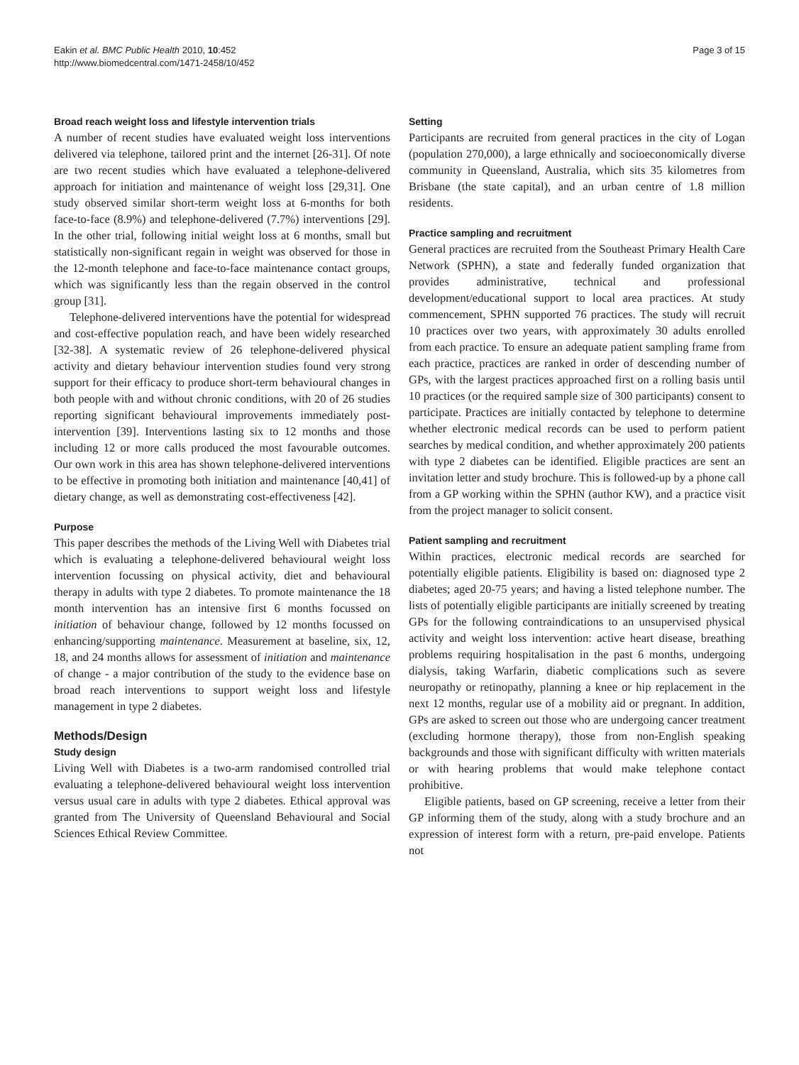Eakin et al. BMC Public Health 2010, 10:452
http://www.biomedcentral.com/1471-2458/10/452
Page 3 of 15
Broad reach weight loss and lifestyle intervention trials
A number of recent studies have evaluated weight loss interventions delivered via telephone, tailored print and the internet [26-31]. Of note are two recent studies which have evaluated a telephone-delivered approach for initiation and maintenance of weight loss [29,31]. One study observed similar short-term weight loss at 6-months for both face-to-face (8.9%) and telephone-delivered (7.7%) interventions [29]. In the other trial, following initial weight loss at 6 months, small but statistically non-significant regain in weight was observed for those in the 12-month telephone and face-to-face maintenance contact groups, which was significantly less than the regain observed in the control group [31].
Telephone-delivered interventions have the potential for widespread and cost-effective population reach, and have been widely researched [32-38]. A systematic review of 26 telephone-delivered physical activity and dietary behaviour intervention studies found very strong support for their efficacy to produce short-term behavioural changes in both people with and without chronic conditions, with 20 of 26 studies reporting significant behavioural improvements immediately post-intervention [39]. Interventions lasting six to 12 months and those including 12 or more calls produced the most favourable outcomes. Our own work in this area has shown telephone-delivered interventions to be effective in promoting both initiation and maintenance [40,41] of dietary change, as well as demonstrating cost-effectiveness [42].
Purpose
This paper describes the methods of the Living Well with Diabetes trial which is evaluating a telephone-delivered behavioural weight loss intervention focussing on physical activity, diet and behavioural therapy in adults with type 2 diabetes. To promote maintenance the 18 month intervention has an intensive first 6 months focussed on initiation of behaviour change, followed by 12 months focussed on enhancing/supporting maintenance. Measurement at baseline, six, 12, 18, and 24 months allows for assessment of initiation and maintenance of change - a major contribution of the study to the evidence base on broad reach interventions to support weight loss and lifestyle management in type 2 diabetes.
Methods/Design
Study design
Living Well with Diabetes is a two-arm randomised controlled trial evaluating a telephone-delivered behavioural weight loss intervention versus usual care in adults with type 2 diabetes. Ethical approval was granted from The University of Queensland Behavioural and Social Sciences Ethical Review Committee.
Setting
Participants are recruited from general practices in the city of Logan (population 270,000), a large ethnically and socioeconomically diverse community in Queensland, Australia, which sits 35 kilometres from Brisbane (the state capital), and an urban centre of 1.8 million residents.
Practice sampling and recruitment
General practices are recruited from the Southeast Primary Health Care Network (SPHN), a state and federally funded organization that provides administrative, technical and professional development/educational support to local area practices. At study commencement, SPHN supported 76 practices. The study will recruit 10 practices over two years, with approximately 30 adults enrolled from each practice. To ensure an adequate patient sampling frame from each practice, practices are ranked in order of descending number of GPs, with the largest practices approached first on a rolling basis until 10 practices (or the required sample size of 300 participants) consent to participate. Practices are initially contacted by telephone to determine whether electronic medical records can be used to perform patient searches by medical condition, and whether approximately 200 patients with type 2 diabetes can be identified. Eligible practices are sent an invitation letter and study brochure. This is followed-up by a phone call from a GP working within the SPHN (author KW), and a practice visit from the project manager to solicit consent.
Patient sampling and recruitment
Within practices, electronic medical records are searched for potentially eligible patients. Eligibility is based on: diagnosed type 2 diabetes; aged 20-75 years; and having a listed telephone number. The lists of potentially eligible participants are initially screened by treating GPs for the following contraindications to an unsupervised physical activity and weight loss intervention: active heart disease, breathing problems requiring hospitalisation in the past 6 months, undergoing dialysis, taking Warfarin, diabetic complications such as severe neuropathy or retinopathy, planning a knee or hip replacement in the next 12 months, regular use of a mobility aid or pregnant. In addition, GPs are asked to screen out those who are undergoing cancer treatment (excluding hormone therapy), those from non-English speaking backgrounds and those with significant difficulty with written materials or with hearing problems that would make telephone contact prohibitive.
Eligible patients, based on GP screening, receive a letter from their GP informing them of the study, along with a study brochure and an expression of interest form with a return, pre-paid envelope. Patients not